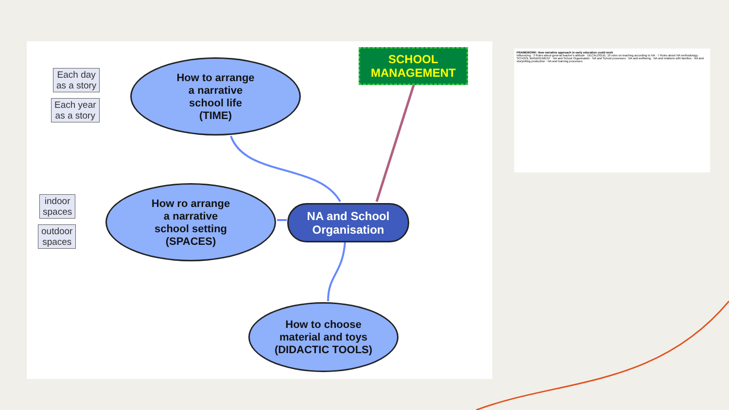Each day
as a story
Each year
as a story
How to arrange
a narrative
school life
(TIME)
SCHOOL
MANAGEMENT
indoor
spaces
outdoor
spaces
How ro arrange
a narrative
school setting
(SPACES)
NA and School
Organisation
How to choose
material and toys
(DIDACTIC TOOLS)
FRAMEWORK: How narrative approach in early education could work
Influencing · 3 Rules about general teacher's attitude · DECALOGUE: 10 rules on teaching according to NA · 7 Rules about NA methodology · SCHOOL MANAGEMENT · NA and School Organisation · NA and School processes · NA and wellbeing · NA and relations with families · NA and storytelling production · NA and learning processes